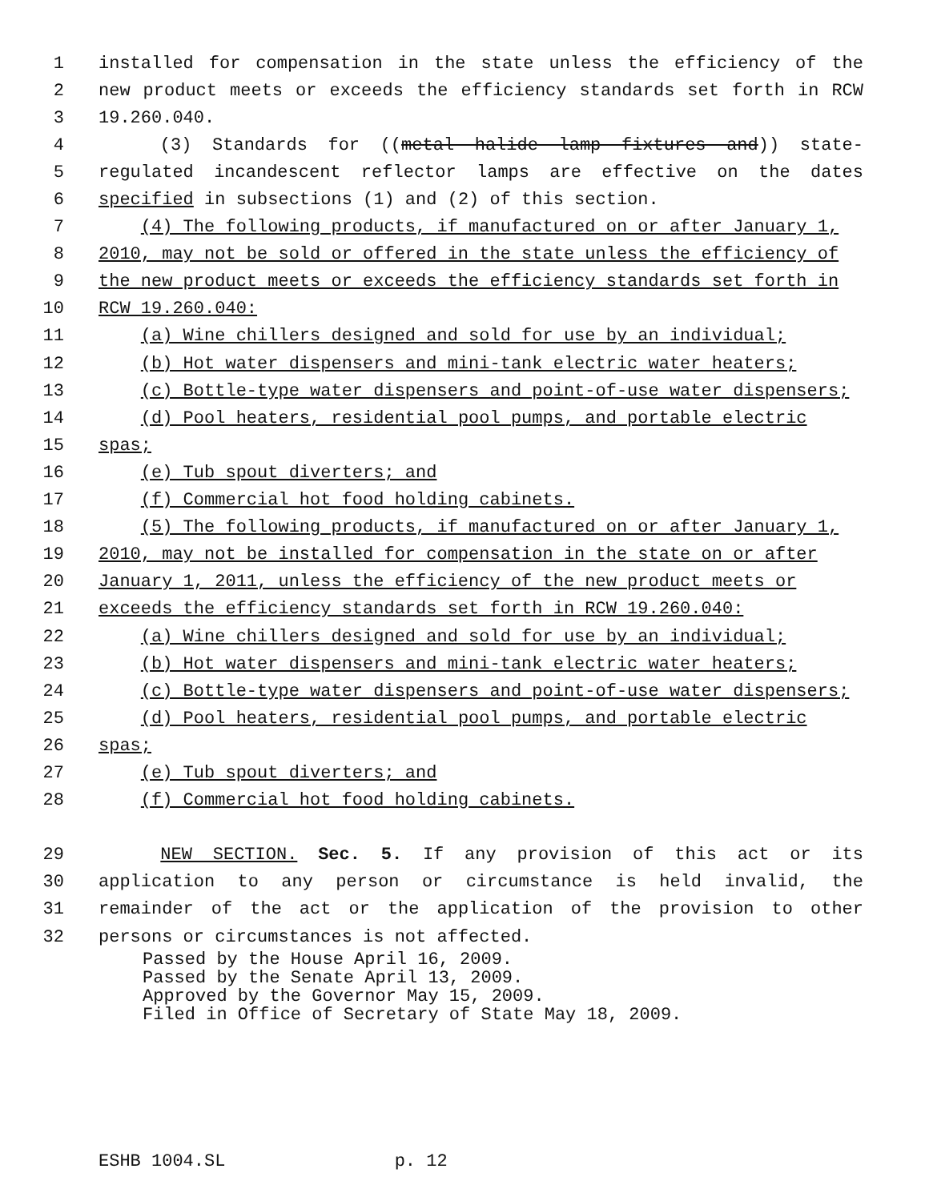1 installed for compensation in the state unless the efficiency of the
2 new product meets or exceeds the efficiency standards set forth in RCW
3 19.260.040.
4 (3) Standards for ((metal halide lamp fixtures and)) state-
5 regulated incandescent reflector lamps are effective on the dates
6 specified in subsections (1) and (2) of this section.
7 (4) The following products, if manufactured on or after January 1,
8 2010, may not be sold or offered in the state unless the efficiency of
9 the new product meets or exceeds the efficiency standards set forth in
10 RCW 19.260.040:
11 (a) Wine chillers designed and sold for use by an individual;
12 (b) Hot water dispensers and mini-tank electric water heaters;
13 (c) Bottle-type water dispensers and point-of-use water dispensers;
14 (d) Pool heaters, residential pool pumps, and portable electric
15 spas;
16 (e) Tub spout diverters; and
17 (f) Commercial hot food holding cabinets.
18 (5) The following products, if manufactured on or after January 1,
19 2010, may not be installed for compensation in the state on or after
20 January 1, 2011, unless the efficiency of the new product meets or
21 exceeds the efficiency standards set forth in RCW 19.260.040:
22 (a) Wine chillers designed and sold for use by an individual;
23 (b) Hot water dispensers and mini-tank electric water heaters;
24 (c) Bottle-type water dispensers and point-of-use water dispensers;
25 (d) Pool heaters, residential pool pumps, and portable electric
26 spas;
27 (e) Tub spout diverters; and
28 (f) Commercial hot food holding cabinets.
29 NEW SECTION. Sec. 5. If any provision of this act or its
30 application to any person or circumstance is held invalid, the
31 remainder of the act or the application of the provision to other
32 persons or circumstances is not affected.
Passed by the House April 16, 2009. Passed by the Senate April 13, 2009. Approved by the Governor May 15, 2009. Filed in Office of Secretary of State May 18, 2009.
ESHB 1004.SL p. 12